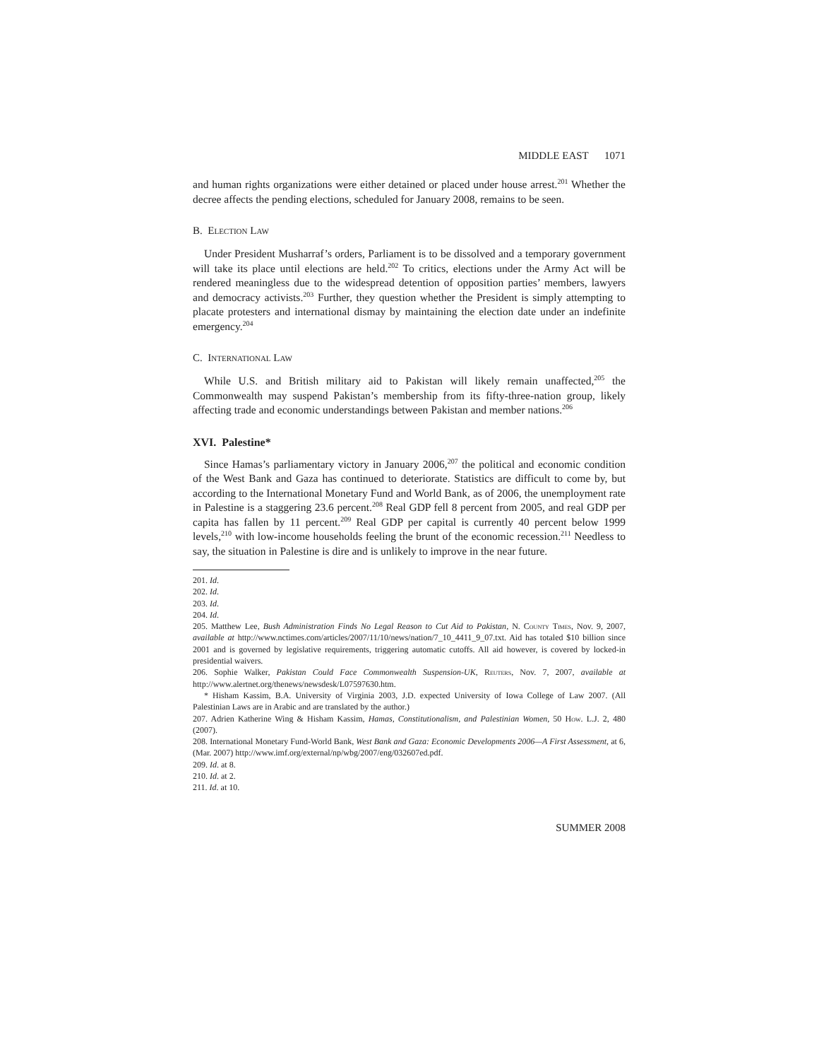MIDDLE EAST 1071
and human rights organizations were either detained or placed under house arrest.<sup>201</sup> Whether the decree affects the pending elections, scheduled for January 2008, remains to be seen.
B. Election Law
Under President Musharraf’s orders, Parliament is to be dissolved and a temporary government will take its place until elections are held.<sup>202</sup> To critics, elections under the Army Act will be rendered meaningless due to the widespread detention of opposition parties’ members, lawyers and democracy activists.<sup>203</sup> Further, they question whether the President is simply attempting to placate protesters and international dismay by maintaining the election date under an indefinite emergency.<sup>204</sup>
C. International Law
While U.S. and British military aid to Pakistan will likely remain unaffected,<sup>205</sup> the Commonwealth may suspend Pakistan’s membership from its fifty-three-nation group, likely affecting trade and economic understandings between Pakistan and member nations.<sup>206</sup>
XVI. Palestine*
Since Hamas’s parliamentary victory in January 2006,<sup>207</sup> the political and economic condition of the West Bank and Gaza has continued to deteriorate. Statistics are difficult to come by, but according to the International Monetary Fund and World Bank, as of 2006, the unemployment rate in Palestine is a staggering 23.6 percent.<sup>208</sup> Real GDP fell 8 percent from 2005, and real GDP per capita has fallen by 11 percent.<sup>209</sup> Real GDP per capital is currently 40 percent below 1999 levels,<sup>210</sup> with low-income households feeling the brunt of the economic recession.<sup>211</sup> Needless to say, the situation in Palestine is dire and is unlikely to improve in the near future.
201. Id.
202. Id.
203. Id.
204. Id.
205. Matthew Lee, Bush Administration Finds No Legal Reason to Cut Aid to Pakistan, N. County Times, Nov. 9, 2007, available at http://www.nctimes.com/articles/2007/11/10/news/nation/7_10_4411_9_07.txt. Aid has totaled $10 billion since 2001 and is governed by legislative requirements, triggering automatic cutoffs. All aid however, is covered by locked-in presidential waivers.
206. Sophie Walker, Pakistan Could Face Commonwealth Suspension-UK, Reuters, Nov. 7, 2007, available at http://www.alertnet.org/thenews/newsdesk/L07597630.htm.
* Hisham Kassim, B.A. University of Virginia 2003, J.D. expected University of Iowa College of Law 2007. (All Palestinian Laws are in Arabic and are translated by the author.)
207. Adrien Katherine Wing & Hisham Kassim, Hamas, Constitutionalism, and Palestinian Women, 50 How. L.J. 2, 480 (2007).
208. International Monetary Fund-World Bank, West Bank and Gaza: Economic Developments 2006—A First Assessment, at 6, (Mar. 2007) http://www.imf.org/external/np/wbg/2007/eng/032607ed.pdf.
209. Id. at 8.
210. Id. at 2.
211. Id. at 10.
SUMMER 2008